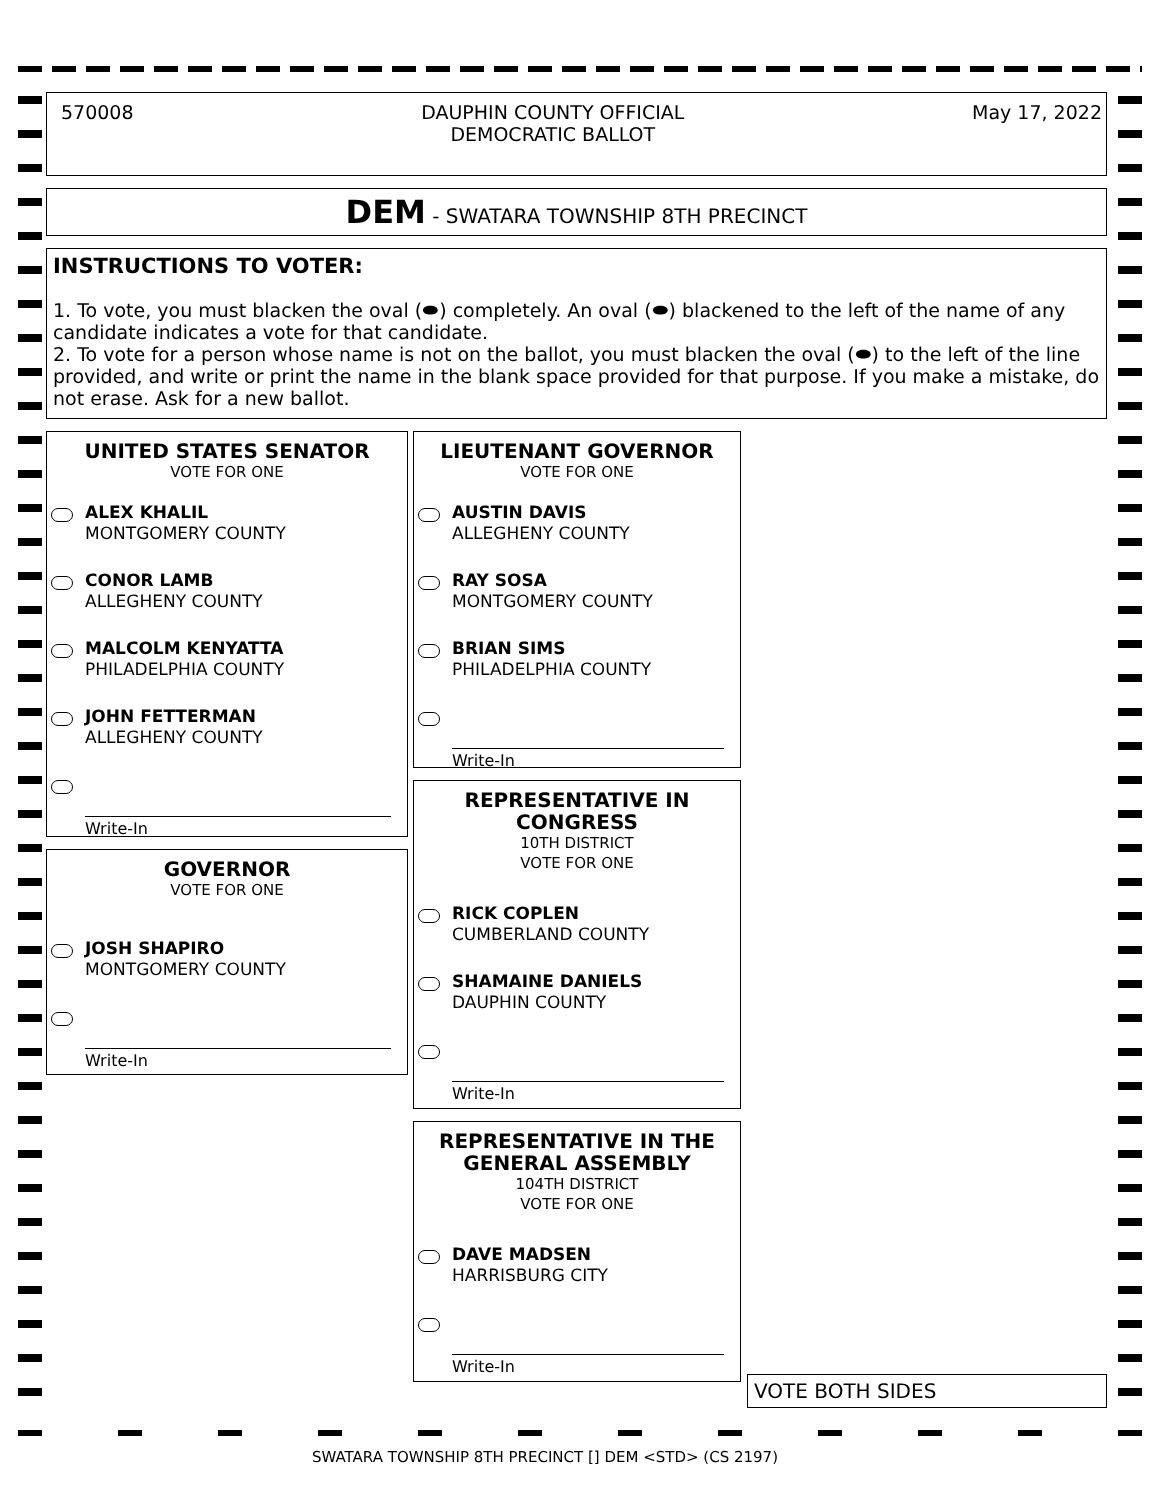570008 DAUPHIN COUNTY OFFICIAL
DEMOCRATIC BALLOT
May 17, 2022
DEM - SWATARA TOWNSHIP 8TH PRECINCT
INSTRUCTIONS TO VOTER:
1. To vote, you must blacken the oval (⬬) completely. An oval (⬬) blackened to the left of the name of any candidate indicates a vote for that candidate.
2. To vote for a person whose name is not on the ballot, you must blacken the oval (⬬) to the left of the line provided, and write or print the name in the blank space provided for that purpose. If you make a mistake, do not erase. Ask for a new ballot.
UNITED STATES SENATOR
VOTE FOR ONE
ALEX KHALIL
MONTGOMERY COUNTY
CONOR LAMB
ALLEGHENY COUNTY
MALCOLM KENYATTA
PHILADELPHIA COUNTY
JOHN FETTERMAN
ALLEGHENY COUNTY
Write-In
GOVERNOR
VOTE FOR ONE
JOSH SHAPIRO
MONTGOMERY COUNTY
Write-In
LIEUTENANT GOVERNOR
VOTE FOR ONE
AUSTIN DAVIS
ALLEGHENY COUNTY
RAY SOSA
MONTGOMERY COUNTY
BRIAN SIMS
PHILADELPHIA COUNTY
Write-In
REPRESENTATIVE IN
CONGRESS
10TH DISTRICT
VOTE FOR ONE
RICK COPLEN
CUMBERLAND COUNTY
SHAMAINE DANIELS
DAUPHIN COUNTY
Write-In
REPRESENTATIVE IN THE
GENERAL ASSEMBLY
104TH DISTRICT
VOTE FOR ONE
DAVE MADSEN
HARRISBURG CITY
Write-In
VOTE BOTH SIDES
SWATARA TOWNSHIP 8TH PRECINCT [] DEM <STD> (CS 2197)